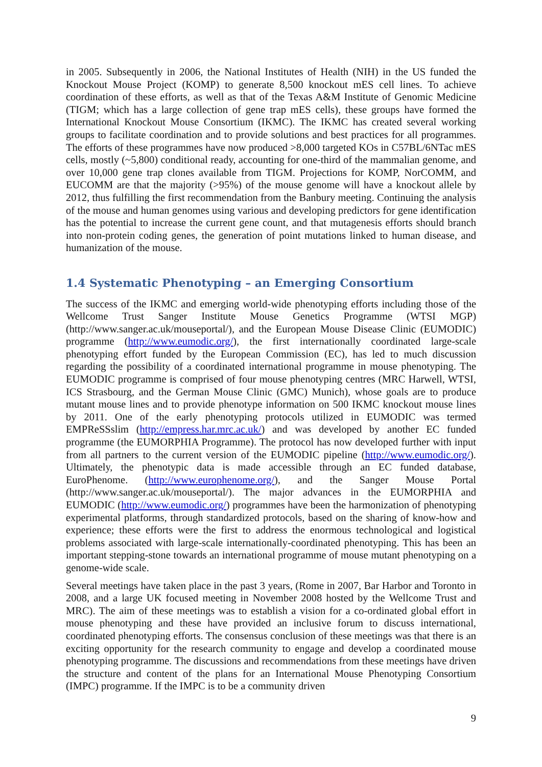in 2005. Subsequently in 2006, the National Institutes of Health (NIH) in the US funded the Knockout Mouse Project (KOMP) to generate 8,500 knockout mES cell lines. To achieve coordination of these efforts, as well as that of the Texas A&M Institute of Genomic Medicine (TIGM; which has a large collection of gene trap mES cells), these groups have formed the International Knockout Mouse Consortium (IKMC). The IKMC has created several working groups to facilitate coordination and to provide solutions and best practices for all programmes. The efforts of these programmes have now produced >8,000 targeted KOs in C57BL/6NTac mES cells, mostly (~5,800) conditional ready, accounting for one-third of the mammalian genome, and over 10,000 gene trap clones available from TIGM. Projections for KOMP, NorCOMM, and EUCOMM are that the majority (>95%) of the mouse genome will have a knockout allele by 2012, thus fulfilling the first recommendation from the Banbury meeting. Continuing the analysis of the mouse and human genomes using various and developing predictors for gene identification has the potential to increase the current gene count, and that mutagenesis efforts should branch into non-protein coding genes, the generation of point mutations linked to human disease, and humanization of the mouse.
1.4 Systematic Phenotyping – an Emerging Consortium
The success of the IKMC and emerging world-wide phenotyping efforts including those of the Wellcome Trust Sanger Institute Mouse Genetics Programme (WTSI MGP) (http://www.sanger.ac.uk/mouseportal/), and the European Mouse Disease Clinic (EUMODIC) programme (http://www.eumodic.org/), the first internationally coordinated large-scale phenotyping effort funded by the European Commission (EC), has led to much discussion regarding the possibility of a coordinated international programme in mouse phenotyping. The EUMODIC programme is comprised of four mouse phenotyping centres (MRC Harwell, WTSI, ICS Strasbourg, and the German Mouse Clinic (GMC) Munich), whose goals are to produce mutant mouse lines and to provide phenotype information on 500 IKMC knockout mouse lines by 2011. One of the early phenotyping protocols utilized in EUMODIC was termed EMPReSSslim (http://empress.har.mrc.ac.uk/) and was developed by another EC funded programme (the EUMORPHIA Programme). The protocol has now developed further with input from all partners to the current version of the EUMODIC pipeline (http://www.eumodic.org/). Ultimately, the phenotypic data is made accessible through an EC funded database, EuroPhenome. (http://www.europhenome.org/), and the Sanger Mouse Portal (http://www.sanger.ac.uk/mouseportal/). The major advances in the EUMORPHIA and EUMODIC (http://www.eumodic.org/) programmes have been the harmonization of phenotyping experimental platforms, through standardized protocols, based on the sharing of know-how and experience; these efforts were the first to address the enormous technological and logistical problems associated with large-scale internationally-coordinated phenotyping. This has been an important stepping-stone towards an international programme of mouse mutant phenotyping on a genome-wide scale.
Several meetings have taken place in the past 3 years, (Rome in 2007, Bar Harbor and Toronto in 2008, and a large UK focused meeting in November 2008 hosted by the Wellcome Trust and MRC). The aim of these meetings was to establish a vision for a co-ordinated global effort in mouse phenotyping and these have provided an inclusive forum to discuss international, coordinated phenotyping efforts. The consensus conclusion of these meetings was that there is an exciting opportunity for the research community to engage and develop a coordinated mouse phenotyping programme. The discussions and recommendations from these meetings have driven the structure and content of the plans for an International Mouse Phenotyping Consortium (IMPC) programme. If the IMPC is to be a community driven
9